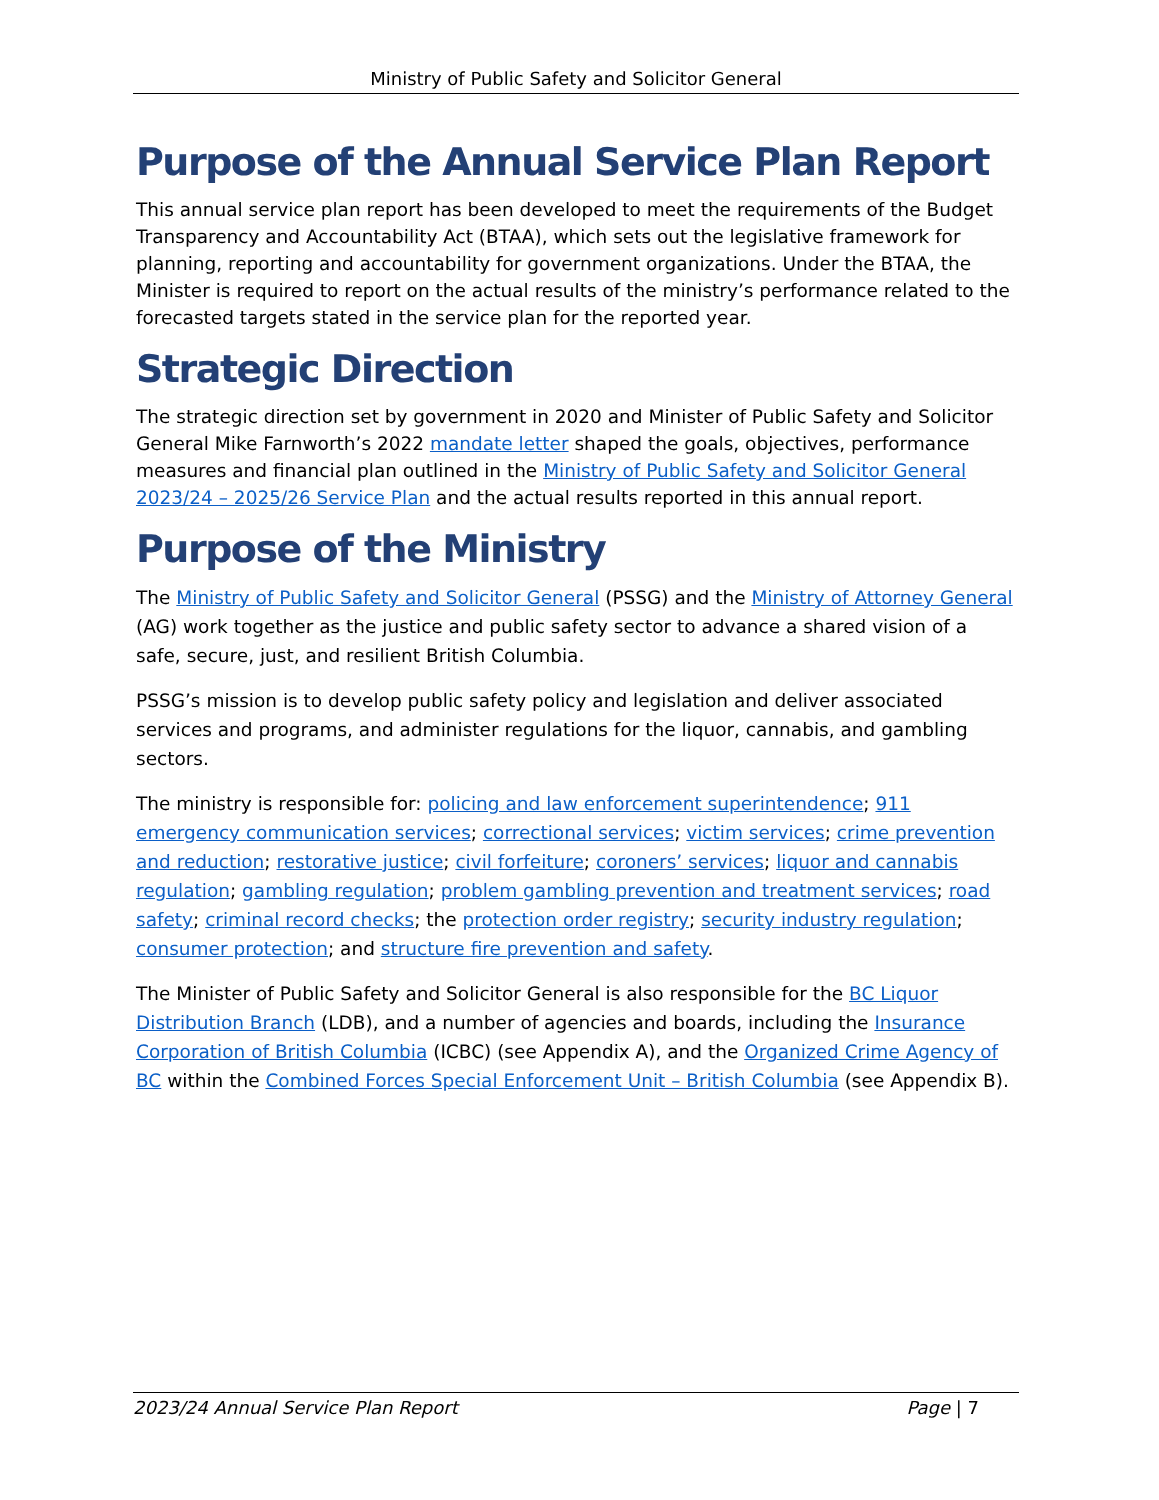Ministry of Public Safety and Solicitor General
Purpose of the Annual Service Plan Report
This annual service plan report has been developed to meet the requirements of the Budget Transparency and Accountability Act (BTAA), which sets out the legislative framework for planning, reporting and accountability for government organizations. Under the BTAA, the Minister is required to report on the actual results of the ministry’s performance related to the forecasted targets stated in the service plan for the reported year.
Strategic Direction
The strategic direction set by government in 2020 and Minister of Public Safety and Solicitor General Mike Farnworth’s 2022 mandate letter shaped the goals, objectives, performance measures and financial plan outlined in the Ministry of Public Safety and Solicitor General 2023/24 – 2025/26 Service Plan and the actual results reported in this annual report.
Purpose of the Ministry
The Ministry of Public Safety and Solicitor General (PSSG) and the Ministry of Attorney General (AG) work together as the justice and public safety sector to advance a shared vision of a safe, secure, just, and resilient British Columbia.
PSSG’s mission is to develop public safety policy and legislation and deliver associated services and programs, and administer regulations for the liquor, cannabis, and gambling sectors.
The ministry is responsible for: policing and law enforcement superintendence; 911 emergency communication services; correctional services; victim services; crime prevention and reduction; restorative justice; civil forfeiture; coroners’ services; liquor and cannabis regulation; gambling regulation; problem gambling prevention and treatment services; road safety; criminal record checks; the protection order registry; security industry regulation; consumer protection; and structure fire prevention and safety.
The Minister of Public Safety and Solicitor General is also responsible for the BC Liquor Distribution Branch (LDB), and a number of agencies and boards, including the Insurance Corporation of British Columbia (ICBC) (see Appendix A), and the Organized Crime Agency of BC within the Combined Forces Special Enforcement Unit – British Columbia (see Appendix B).
2023/24 Annual Service Plan Report Page | 7